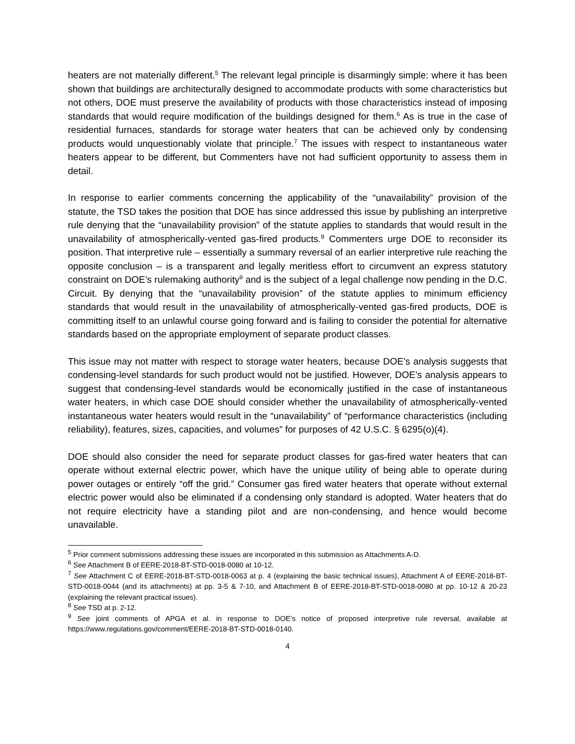heaters are not materially different.<sup>5</sup> The relevant legal principle is disarmingly simple: where it has been shown that buildings are architecturally designed to accommodate products with some characteristics but not others, DOE must preserve the availability of products with those characteristics instead of imposing standards that would require modification of the buildings designed for them.<sup>6</sup> As is true in the case of residential furnaces, standards for storage water heaters that can be achieved only by condensing products would unquestionably violate that principle.<sup>7</sup> The issues with respect to instantaneous water heaters appear to be different, but Commenters have not had sufficient opportunity to assess them in detail.
In response to earlier comments concerning the applicability of the “unavailability” provision of the statute, the TSD takes the position that DOE has since addressed this issue by publishing an interpretive rule denying that the “unavailability provision” of the statute applies to standards that would result in the unavailability of atmospherically-vented gas-fired products.<sup>8</sup> Commenters urge DOE to reconsider its position. That interpretive rule – essentially a summary reversal of an earlier interpretive rule reaching the opposite conclusion – is a transparent and legally meritless effort to circumvent an express statutory constraint on DOE’s rulemaking authority<sup>9</sup> and is the subject of a legal challenge now pending in the D.C. Circuit. By denying that the “unavailability provision” of the statute applies to minimum efficiency standards that would result in the unavailability of atmospherically-vented gas-fired products, DOE is committing itself to an unlawful course going forward and is failing to consider the potential for alternative standards based on the appropriate employment of separate product classes.
This issue may not matter with respect to storage water heaters, because DOE’s analysis suggests that condensing-level standards for such product would not be justified. However, DOE’s analysis appears to suggest that condensing-level standards would be economically justified in the case of instantaneous water heaters, in which case DOE should consider whether the unavailability of atmospherically-vented instantaneous water heaters would result in the “unavailability” of “performance characteristics (including reliability), features, sizes, capacities, and volumes” for purposes of 42 U.S.C. § 6295(o)(4).
DOE should also consider the need for separate product classes for gas-fired water heaters that can operate without external electric power, which have the unique utility of being able to operate during power outages or entirely “off the grid.” Consumer gas fired water heaters that operate without external electric power would also be eliminated if a condensing only standard is adopted. Water heaters that do not require electricity have a standing pilot and are non-condensing, and hence would become unavailable.
<sup>5</sup> Prior comment submissions addressing these issues are incorporated in this submission as Attachments A-D.
<sup>6</sup> See Attachment B of EERE-2018-BT-STD-0018-0080 at 10-12.
<sup>7</sup> See Attachment C of EERE-2018-BT-STD-0018-0063 at p. 4 (explaining the basic technical issues), Attachment A of EERE-2018-BT-STD-0018-0044 (and its attachments) at pp. 3-5 & 7-10, and Attachment B of EERE-2018-BT-STD-0018-0080 at pp. 10-12 & 20-23 (explaining the relevant practical issues).
<sup>8</sup> See TSD at p. 2-12.
<sup>9</sup> See joint comments of APGA et al. in response to DOE’s notice of proposed interpretive rule reversal, available at https://www.regulations.gov/comment/EERE-2018-BT-STD-0018-0140.
4